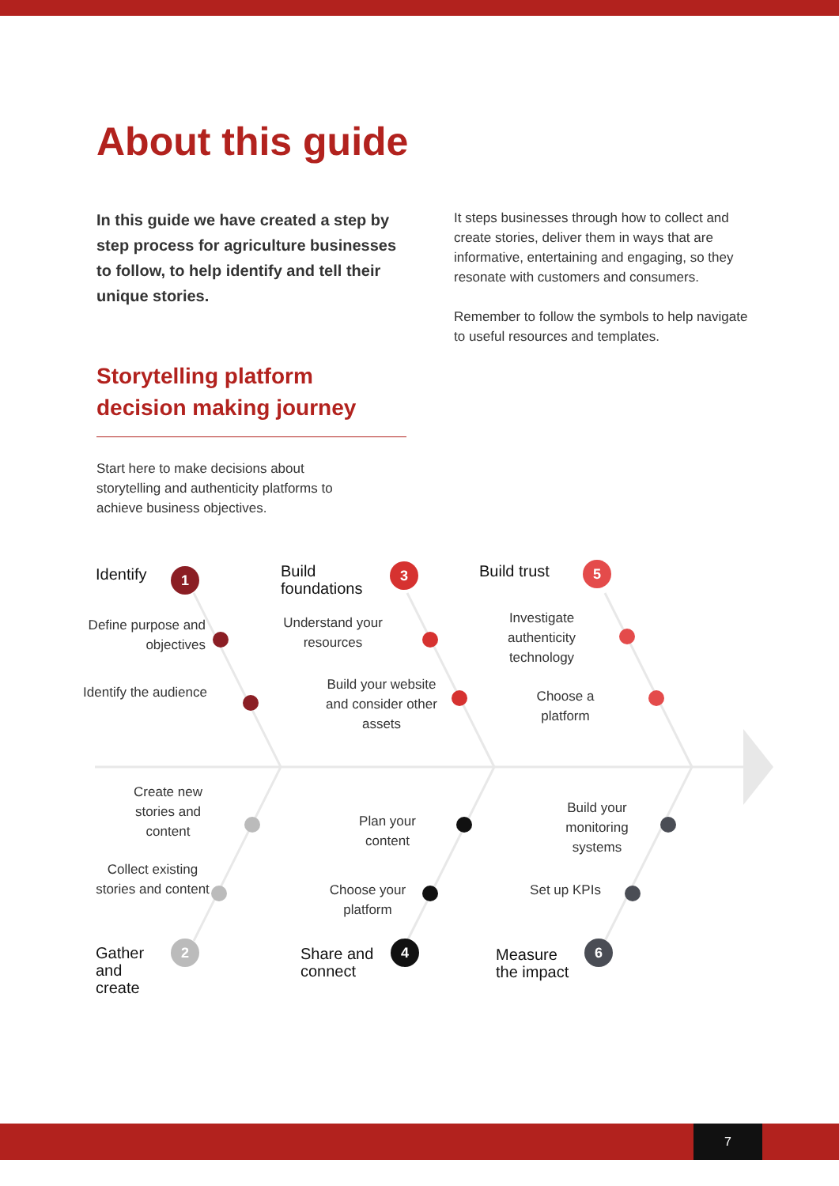About this guide
In this guide we have created a step by step process for agriculture businesses to follow, to help identify and tell their unique stories.
It steps businesses through how to collect and create stories, deliver them in ways that are informative, entertaining and engaging, so they resonate with customers and consumers.
Remember to follow the symbols to help navigate to useful resources and templates.
Storytelling platform decision making journey
Start here to make decisions about storytelling and authenticity platforms to achieve business objectives.
Identify 1
Define purpose and objectives
Identify the audience
Build
foundations
3
Understand your resources
Build your website and consider other assets
Build trust 5
Investigate authenticity technology
Choose a platform
Create new stories and content
Collect existing stories and content
Gather
and
create
2
Plan your content
Choose your platform
Share and
connect
4
Build your monitoring systems
Set up KPIs
Measure
the impact
6
7